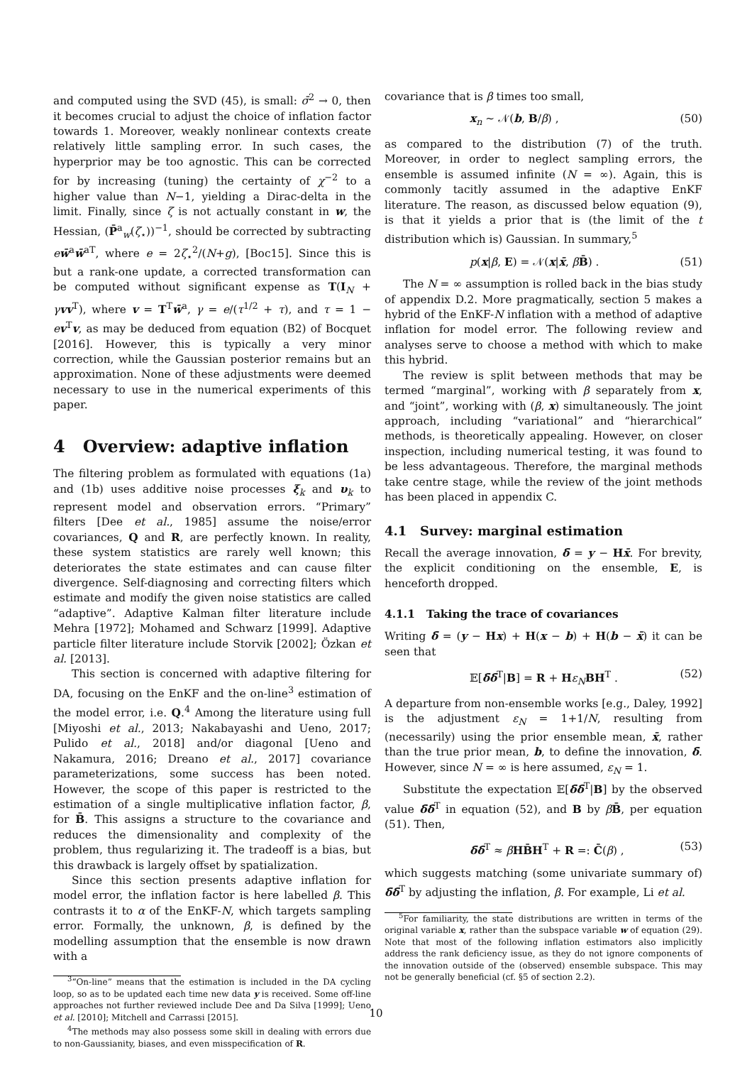and computed using the SVD (45), is small: σ̄<sup>2</sup> → 0, then it becomes crucial to adjust the choice of inflation factor towards 1. Moreover, weakly nonlinear contexts create relatively little sampling error. In such cases, the hyperprior may be too agnostic. This can be corrected for by increasing (tuning) the certainty of χ<sup>−2</sup> to a higher value than N−1, yielding a Dirac-delta in the limit. Finally, since ζ is not actually constant in w, the Hessian, (P̄<sup>a</sup><sub>w</sub>(ζ<sub>⋆</sub>))<sup>−1</sup>, should be corrected by subtracting ew̄<sup>a</sup>w̄<sup>aT</sup>, where e = 2ζ<sub>⋆</sub><sup>2</sup>/(N+g), [Boc15]. Since this is but a rank-one update, a corrected transformation can be computed without significant expense as T(I<sub>N</sub> + γvv<sup>T</sup>), where v = T<sup>T</sup>w̄<sup>a</sup>, γ = e/(τ<sup>1/2</sup> + τ), and τ = 1 − ev<sup>T</sup>v, as may be deduced from equation (B2) of Bocquet [2016]. However, this is typically a very minor correction, while the Gaussian posterior remains but an approximation. None of these adjustments were deemed necessary to use in the numerical experiments of this paper.
4 Overview: adaptive inflation
The filtering problem as formulated with equations (1a) and (1b) uses additive noise processes ξ<sub>k</sub> and υ<sub>k</sub> to represent model and observation errors. “Primary” filters [Dee et al., 1985] assume the noise/error covariances, Q and R, are perfectly known. In reality, these system statistics are rarely well known; this deteriorates the state estimates and can cause filter divergence. Self-diagnosing and correcting filters which estimate and modify the given noise statistics are called “adaptive”. Adaptive Kalman filter literature include Mehra [1972]; Mohamed and Schwarz [1999]. Adaptive particle filter literature include Storvik [2002]; Özkan et al. [2013].
This section is concerned with adaptive filtering for DA, focusing on the EnKF and the on-line<sup>3</sup> estimation of the model error, i.e. Q.<sup>4</sup> Among the literature using full [Miyoshi et al., 2013; Nakabayashi and Ueno, 2017; Pulido et al., 2018] and/or diagonal [Ueno and Nakamura, 2016; Dreano et al., 2017] covariance parameterizations, some success has been noted. However, the scope of this paper is restricted to the estimation of a single multiplicative inflation factor, β, for B̄. This assigns a structure to the covariance and reduces the dimensionality and complexity of the problem, thus regularizing it. The tradeoff is a bias, but this drawback is largely offset by spatialization.
Since this section presents adaptive inflation for model error, the inflation factor is here labelled β. This contrasts it to α of the EnKF-N, which targets sampling error. Formally, the unknown, β, is defined by the modelling assumption that the ensemble is now drawn with a
<sup>3</sup> “On-line” means that the estimation is included in the DA cycling loop, so as to be updated each time new data y is received. Some off-line approaches not further reviewed include Dee and Da Silva [1999]; Ueno et al. [2010]; Mitchell and Carrassi [2015].
<sup>4</sup> The methods may also possess some skill in dealing with errors due to non-Gaussianity, biases, and even misspecification of R.
covariance that is β times too small,
x<sub>n</sub> ∼ 𝒩(b, B/β) , (50)
as compared to the distribution (7) of the truth. Moreover, in order to neglect sampling errors, the ensemble is assumed infinite (N = ∞). Again, this is commonly tacitly assumed in the adaptive EnKF literature. The reason, as discussed below equation (9), is that it yields a prior that is (the limit of the t distribution which is) Gaussian. In summary,<sup>5</sup>
p(x|β, E) = 𝒩(x|x̄, βB̄) . (51)
The N = ∞ assumption is rolled back in the bias study of appendix D.2. More pragmatically, section 5 makes a hybrid of the EnKF-N inflation with a method of adaptive inflation for model error. The following review and analyses serve to choose a method with which to make this hybrid.
The review is split between methods that may be termed “marginal”, working with β separately from x, and “joint”, working with (β, x) simultaneously. The joint approach, including “variational” and “hierarchical” methods, is theoretically appealing. However, on closer inspection, including numerical testing, it was found to be less advantageous. Therefore, the marginal methods take centre stage, while the review of the joint methods has been placed in appendix C.
4.1 Survey: marginal estimation
Recall the average innovation, δ̄ = y − Hx̄. For brevity, the explicit conditioning on the ensemble, E, is henceforth dropped.
4.1.1 Taking the trace of covariances
Writing δ̄ = (y − Hx) + H(x − b) + H(b − x̄) it can be seen that
𝔼[δ̄δ̄<sup>T</sup>|B] = R + Hε<sub>N</sub>BH<sup>T</sup> . (52)
A departure from non-ensemble works [e.g., Daley, 1992] is the adjustment ε<sub>N</sub> = 1+1/N, resulting from (necessarily) using the prior ensemble mean, x̄, rather than the true prior mean, b, to define the innovation, δ̄. However, since N = ∞ is here assumed, ε<sub>N</sub> = 1.
Substitute the expectation 𝔼[δ̄δ̄<sup>T</sup>|B] by the observed value δ̄δ̄<sup>T</sup> in equation (52), and B by βB̄, per equation (51). Then,
δ̄δ̄<sup>T</sup> ≈ βHB̄H<sup>T</sup> + R =: C̄(β) , (53)
which suggests matching (some univariate summary of) δ̄δ̄<sup>T</sup> by adjusting the inflation, β. For example, Li et al.
<sup>5</sup> For familiarity, the state distributions are written in terms of the original variable x, rather than the subspace variable w of equation (29). Note that most of the following inflation estimators also implicitly address the rank deficiency issue, as they do not ignore components of the innovation outside of the (observed) ensemble subspace. This may not be generally beneficial (cf. §5 of section 2.2).
10